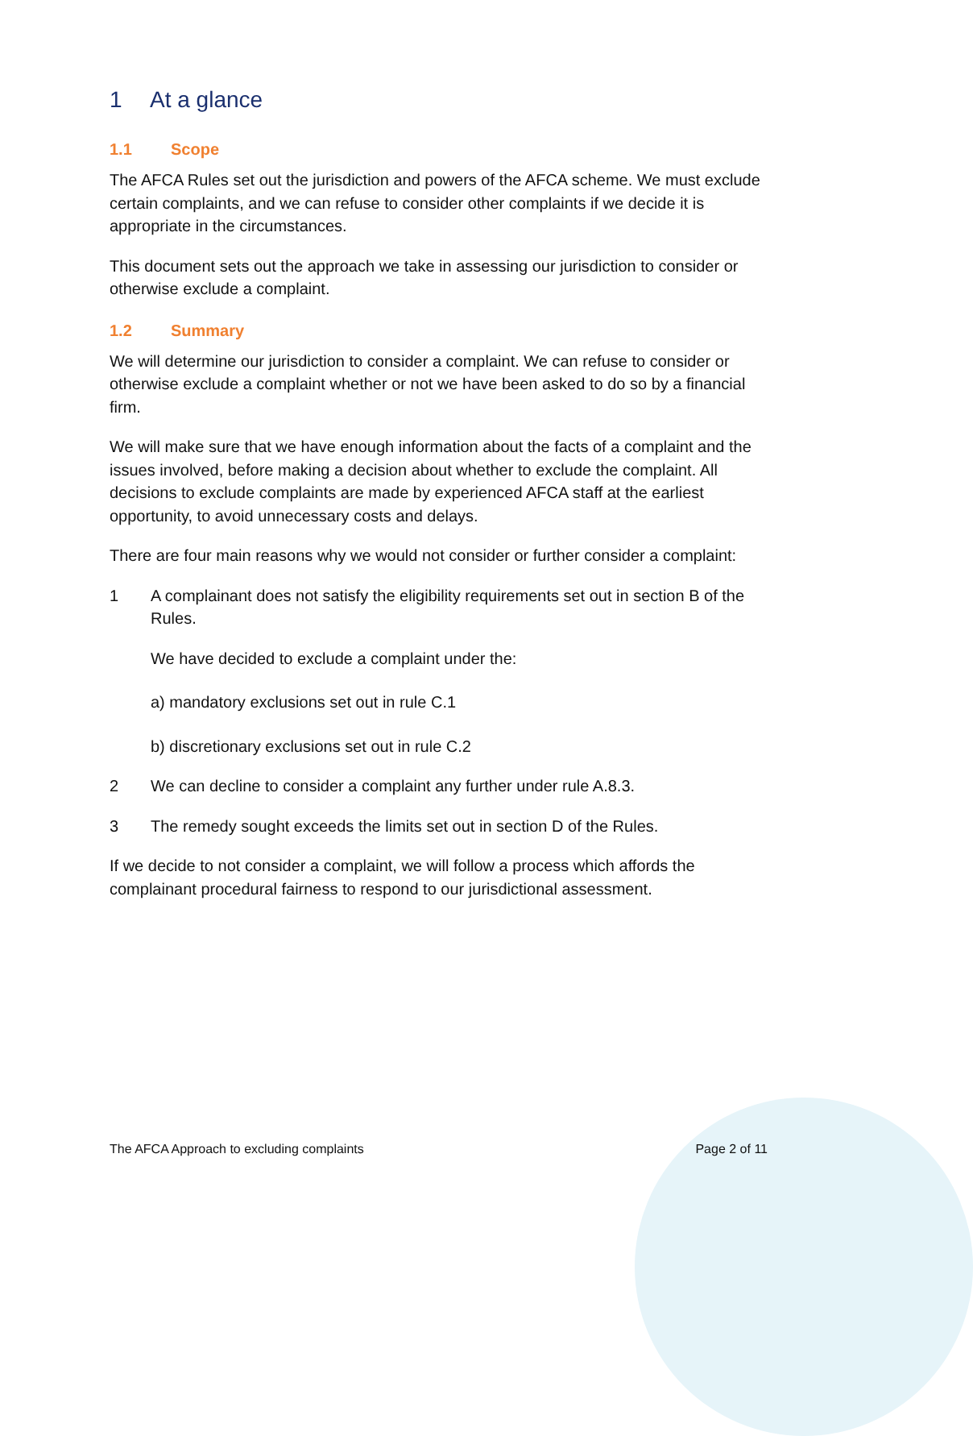1 At a glance
1.1 Scope
The AFCA Rules set out the jurisdiction and powers of the AFCA scheme. We must exclude certain complaints, and we can refuse to consider other complaints if we decide it is appropriate in the circumstances.
This document sets out the approach we take in assessing our jurisdiction to consider or otherwise exclude a complaint.
1.2 Summary
We will determine our jurisdiction to consider a complaint. We can refuse to consider or otherwise exclude a complaint whether or not we have been asked to do so by a financial firm.
We will make sure that we have enough information about the facts of a complaint and the issues involved, before making a decision about whether to exclude the complaint. All decisions to exclude complaints are made by experienced AFCA staff at the earliest opportunity, to avoid unnecessary costs and delays.
There are four main reasons why we would not consider or further consider a complaint:
1 A complainant does not satisfy the eligibility requirements set out in section B of the Rules.
We have decided to exclude a complaint under the:
a) mandatory exclusions set out in rule C.1
b) discretionary exclusions set out in rule C.2
2 We can decline to consider a complaint any further under rule A.8.3.
3 The remedy sought exceeds the limits set out in section D of the Rules.
If we decide to not consider a complaint, we will follow a process which affords the complainant procedural fairness to respond to our jurisdictional assessment.
The AFCA Approach to excluding complaints Page 2 of 11